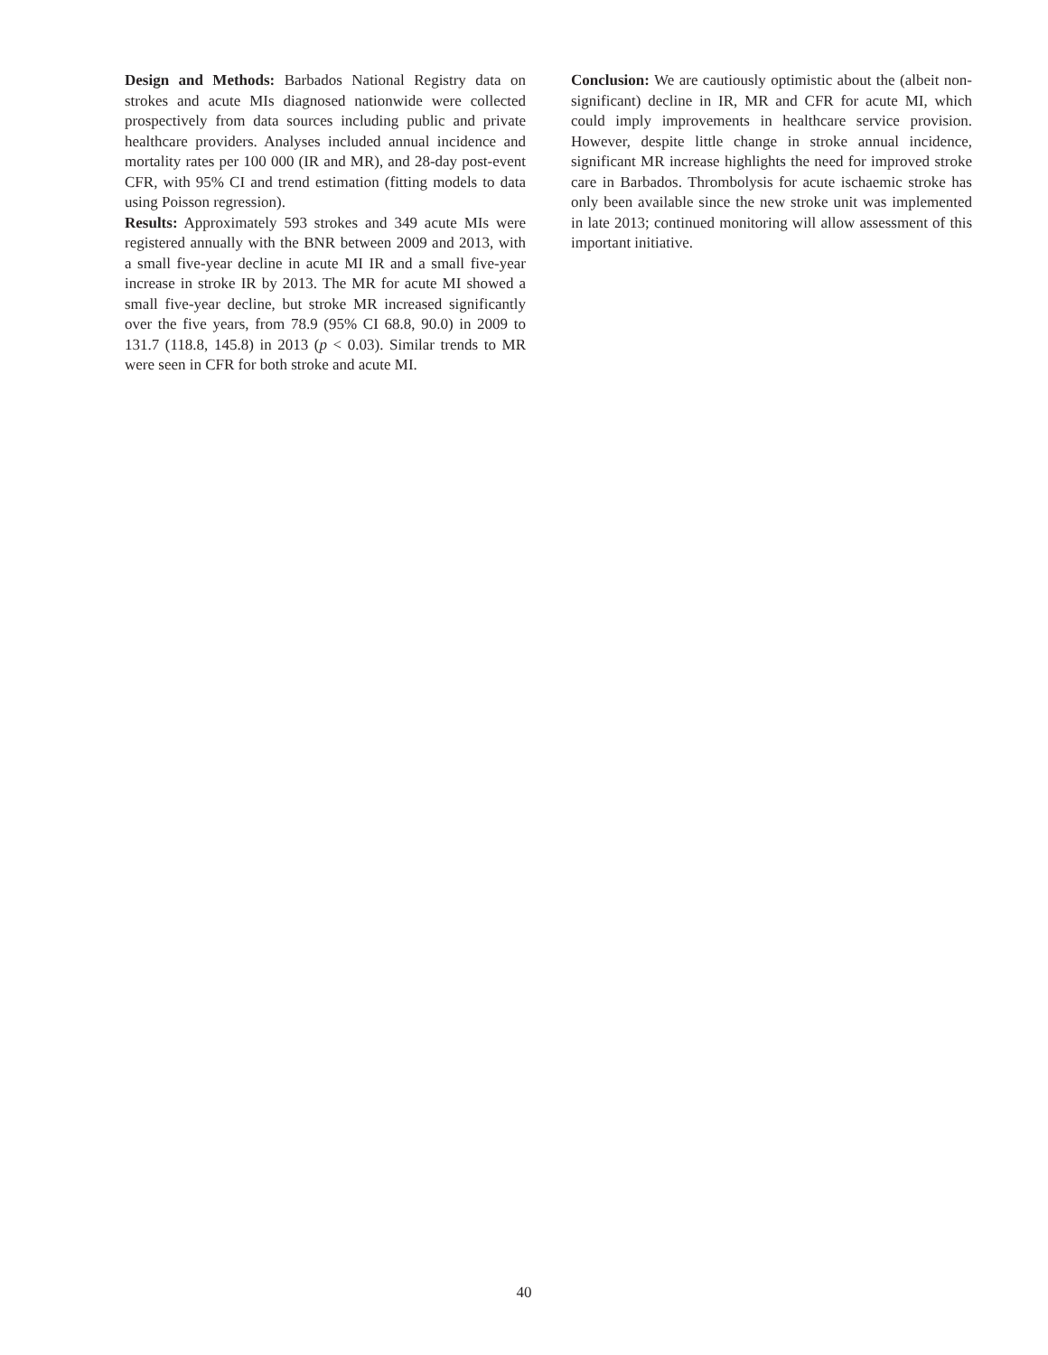Design and Methods: Barbados National Registry data on strokes and acute MIs diagnosed nationwide were collected prospectively from data sources including public and private healthcare providers. Analyses included annual incidence and mortality rates per 100 000 (IR and MR), and 28-day post-event CFR, with 95% CI and trend estimation (fitting models to data using Poisson regression).
Results: Approximately 593 strokes and 349 acute MIs were registered annually with the BNR between 2009 and 2013, with a small five-year decline in acute MI IR and a small five-year increase in stroke IR by 2013. The MR for acute MI showed a small five-year decline, but stroke MR increased significantly over the five years, from 78.9 (95% CI 68.8, 90.0) in 2009 to 131.7 (118.8, 145.8) in 2013 (p < 0.03). Similar trends to MR were seen in CFR for both stroke and acute MI.
Conclusion: We are cautiously optimistic about the (albeit non-significant) decline in IR, MR and CFR for acute MI, which could imply improvements in healthcare service provision. However, despite little change in stroke annual incidence, significant MR increase highlights the need for improved stroke care in Barbados. Thrombolysis for acute ischaemic stroke has only been available since the new stroke unit was implemented in late 2013; continued monitoring will allow assessment of this important initiative.
40